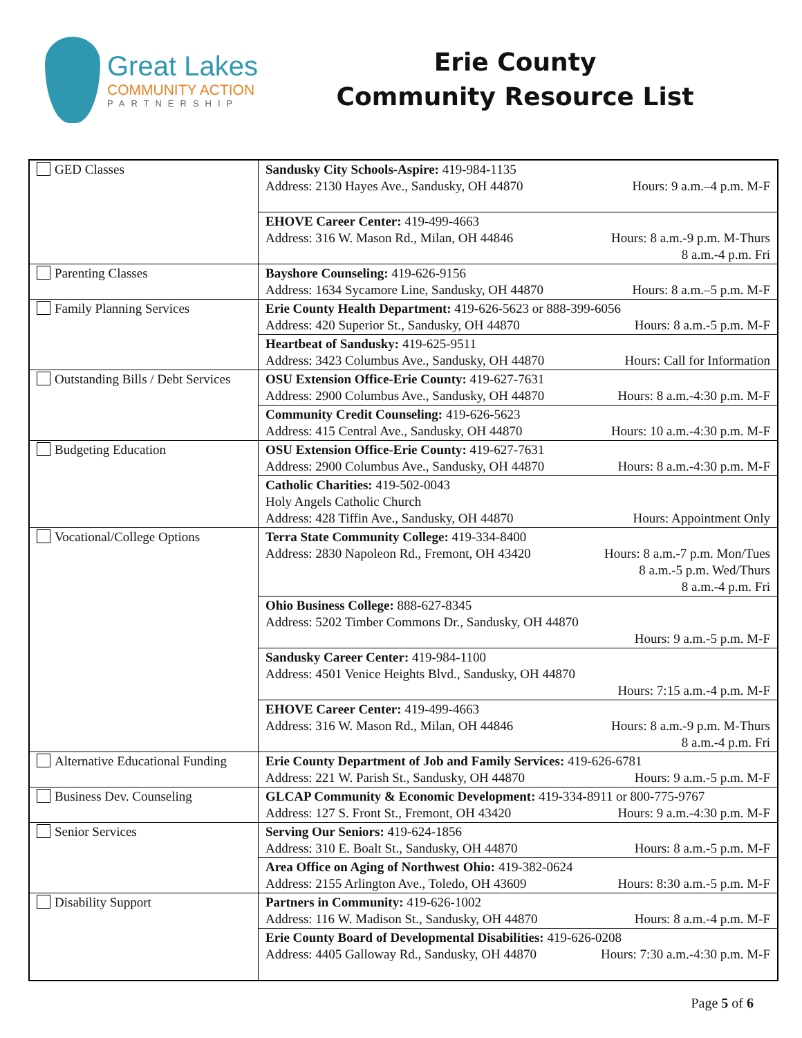Great Lakes
COMMUNITY ACTION
PARTNERSHIP
Erie County
Community Resource List
| GED Classes | Sandusky City Schools-Aspire: 419-984-1135 Address: 2130 Hayes Ave., Sandusky, OH 44870 Hours: 9 a.m.–4 p.m. M-F |
| | EHOVE Career Center: 419-499-4663 Address: 316 W. Mason Rd., Milan, OH 44846 Hours: 8 a.m.-9 p.m. M-Thurs 8 a.m.-4 p.m. Fri |
| Parenting Classes | Bayshore Counseling: 419-626-9156 Address: 1634 Sycamore Line, Sandusky, OH 44870 Hours: 8 a.m.–5 p.m. M-F |
| Family Planning Services | Erie County Health Department: 419-626-5623 or 888-399-6056 Address: 420 Superior St., Sandusky, OH 44870 Hours: 8 a.m.-5 p.m. M-F |
| | Heartbeat of Sandusky: 419-625-9511 Address: 3423 Columbus Ave., Sandusky, OH 44870 Hours: Call for Information |
| Outstanding Bills / Debt Services | OSU Extension Office-Erie County: 419-627-7631 Address: 2900 Columbus Ave., Sandusky, OH 44870 Hours: 8 a.m.-4:30 p.m. M-F |
| | Community Credit Counseling: 419-626-5623 Address: 415 Central Ave., Sandusky, OH 44870 Hours: 10 a.m.-4:30 p.m. M-F |
| Budgeting Education | OSU Extension Office-Erie County: 419-627-7631 Address: 2900 Columbus Ave., Sandusky, OH 44870 Hours: 8 a.m.-4:30 p.m. M-F |
| | Catholic Charities: 419-502-0043 Holy Angels Catholic Church Address: 428 Tiffin Ave., Sandusky, OH 44870 Hours: Appointment Only |
| Vocational/College Options | Terra State Community College: 419-334-8400 Address: 2830 Napoleon Rd., Fremont, OH 43420 Hours: 8 a.m.-7 p.m. Mon/Tues 8 a.m.-5 p.m. Wed/Thurs 8 a.m.-4 p.m. Fri |
| | Ohio Business College: 888-627-8345 Address: 5202 Timber Commons Dr., Sandusky, OH 44870 Hours: 9 a.m.-5 p.m. M-F |
| | Sandusky Career Center: 419-984-1100 Address: 4501 Venice Heights Blvd., Sandusky, OH 44870 Hours: 7:15 a.m.-4 p.m. M-F |
| | EHOVE Career Center: 419-499-4663 Address: 316 W. Mason Rd., Milan, OH 44846 Hours: 8 a.m.-9 p.m. M-Thurs 8 a.m.-4 p.m. Fri |
| Alternative Educational Funding | Erie County Department of Job and Family Services: 419-626-6781 Address: 221 W. Parish St., Sandusky, OH 44870 Hours: 9 a.m.-5 p.m. M-F |
| Business Dev. Counseling | GLCAP Community & Economic Development: 419-334-8911 or 800-775-9767 Address: 127 S. Front St., Fremont, OH 43420 Hours: 9 a.m.-4:30 p.m. M-F |
| Senior Services | Serving Our Seniors: 419-624-1856 Address: 310 E. Boalt St., Sandusky, OH 44870 Hours: 8 a.m.-5 p.m. M-F |
| | Area Office on Aging of Northwest Ohio: 419-382-0624 Address: 2155 Arlington Ave., Toledo, OH 43609 Hours: 8:30 a.m.-5 p.m. M-F |
| Disability Support | Partners in Community: 419-626-1002 Address: 116 W. Madison St., Sandusky, OH 44870 Hours: 8 a.m.-4 p.m. M-F |
| | Erie County Board of Developmental Disabilities: 419-626-0208 Address: 4405 Galloway Rd., Sandusky, OH 44870 Hours: 7:30 a.m.-4:30 p.m. M-F |
Page 5 of 6